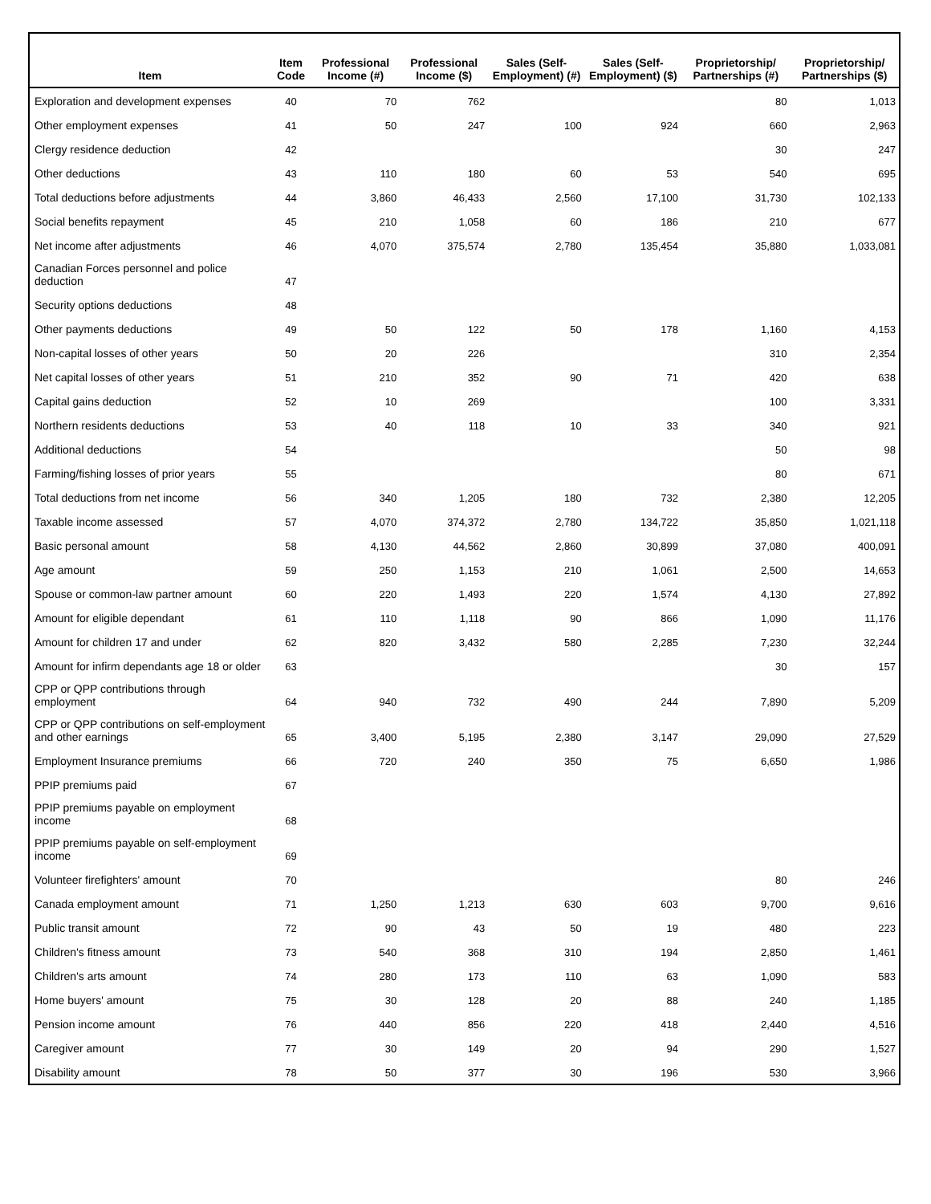| Item | Item Code | Professional Income (#) | Professional Income ($) | Sales (Self-Employment) (#) | Sales (Self-Employment) ($) | Proprietorship/ Partnerships (#) | Proprietorship/ Partnerships ($) |
| --- | --- | --- | --- | --- | --- | --- | --- |
| Exploration and development expenses | 40 | 70 | 762 | | | 80 | 1,013 |
| Other employment expenses | 41 | 50 | 247 | 100 | 924 | 660 | 2,963 |
| Clergy residence deduction | 42 | | | | | 30 | 247 |
| Other deductions | 43 | 110 | 180 | 60 | 53 | 540 | 695 |
| Total deductions before adjustments | 44 | 3,860 | 46,433 | 2,560 | 17,100 | 31,730 | 102,133 |
| Social benefits repayment | 45 | 210 | 1,058 | 60 | 186 | 210 | 677 |
| Net income after adjustments | 46 | 4,070 | 375,574 | 2,780 | 135,454 | 35,880 | 1,033,081 |
| Canadian Forces personnel and police deduction | 47 | | | | | | |
| Security options deductions | 48 | | | | | | |
| Other payments deductions | 49 | 50 | 122 | 50 | 178 | 1,160 | 4,153 |
| Non-capital losses of other years | 50 | 20 | 226 | | | 310 | 2,354 |
| Net capital losses of other years | 51 | 210 | 352 | 90 | 71 | 420 | 638 |
| Capital gains deduction | 52 | 10 | 269 | | | 100 | 3,331 |
| Northern residents deductions | 53 | 40 | 118 | 10 | 33 | 340 | 921 |
| Additional deductions | 54 | | | | | 50 | 98 |
| Farming/fishing losses of prior years | 55 | | | | | 80 | 671 |
| Total deductions from net income | 56 | 340 | 1,205 | 180 | 732 | 2,380 | 12,205 |
| Taxable income assessed | 57 | 4,070 | 374,372 | 2,780 | 134,722 | 35,850 | 1,021,118 |
| Basic personal amount | 58 | 4,130 | 44,562 | 2,860 | 30,899 | 37,080 | 400,091 |
| Age amount | 59 | 250 | 1,153 | 210 | 1,061 | 2,500 | 14,653 |
| Spouse or common-law partner amount | 60 | 220 | 1,493 | 220 | 1,574 | 4,130 | 27,892 |
| Amount for eligible dependant | 61 | 110 | 1,118 | 90 | 866 | 1,090 | 11,176 |
| Amount for children 17 and under | 62 | 820 | 3,432 | 580 | 2,285 | 7,230 | 32,244 |
| Amount for infirm dependants age 18 or older | 63 | | | | | 30 | 157 |
| CPP or QPP contributions through employment | 64 | 940 | 732 | 490 | 244 | 7,890 | 5,209 |
| CPP or QPP contributions on self-employment and other earnings | 65 | 3,400 | 5,195 | 2,380 | 3,147 | 29,090 | 27,529 |
| Employment Insurance premiums | 66 | 720 | 240 | 350 | 75 | 6,650 | 1,986 |
| PPIP premiums paid | 67 | | | | | | |
| PPIP premiums payable on employment income | 68 | | | | | | |
| PPIP premiums payable on self-employment income | 69 | | | | | | |
| Volunteer firefighters' amount | 70 | | | | | 80 | 246 |
| Canada employment amount | 71 | 1,250 | 1,213 | 630 | 603 | 9,700 | 9,616 |
| Public transit amount | 72 | 90 | 43 | 50 | 19 | 480 | 223 |
| Children's fitness amount | 73 | 540 | 368 | 310 | 194 | 2,850 | 1,461 |
| Children's arts amount | 74 | 280 | 173 | 110 | 63 | 1,090 | 583 |
| Home buyers' amount | 75 | 30 | 128 | 20 | 88 | 240 | 1,185 |
| Pension income amount | 76 | 440 | 856 | 220 | 418 | 2,440 | 4,516 |
| Caregiver amount | 77 | 30 | 149 | 20 | 94 | 290 | 1,527 |
| Disability amount | 78 | 50 | 377 | 30 | 196 | 530 | 3,966 |